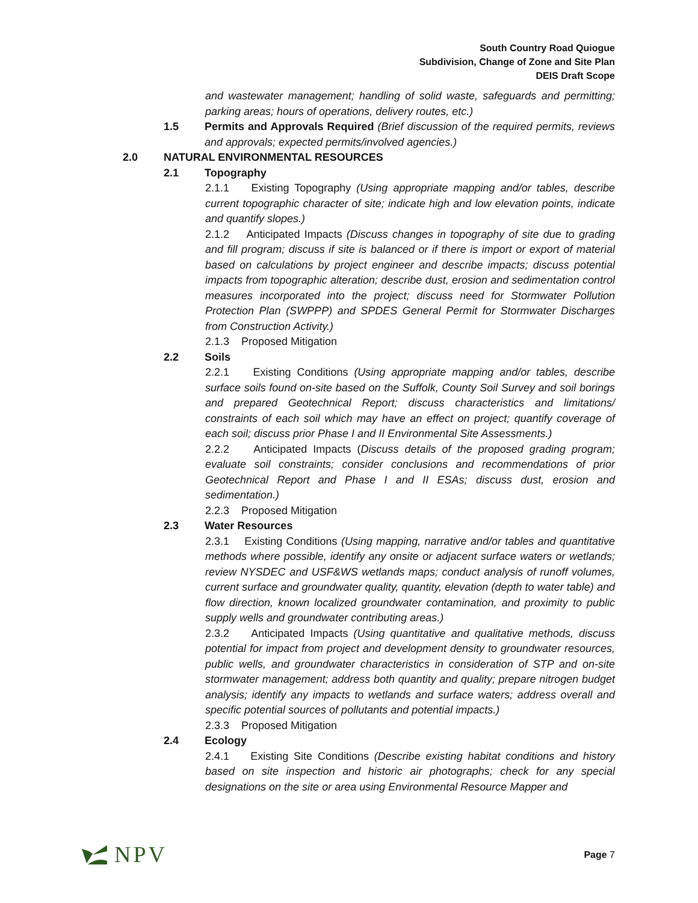South Country Road Quiogue
Subdivision, Change of Zone and Site Plan
DEIS Draft Scope
and wastewater management; handling of solid waste, safeguards and permitting; parking areas; hours of operations, delivery routes, etc.)
1.5 Permits and Approvals Required (Brief discussion of the required permits, reviews and approvals; expected permits/involved agencies.)
2.0 NATURAL ENVIRONMENTAL RESOURCES
2.1 Topography
2.1.1 Existing Topography (Using appropriate mapping and/or tables, describe current topographic character of site; indicate high and low elevation points, indicate and quantify slopes.)
2.1.2 Anticipated Impacts (Discuss changes in topography of site due to grading and fill program; discuss if site is balanced or if there is import or export of material based on calculations by project engineer and describe impacts; discuss potential impacts from topographic alteration; describe dust, erosion and sedimentation control measures incorporated into the project; discuss need for Stormwater Pollution Protection Plan (SWPPP) and SPDES General Permit for Stormwater Discharges from Construction Activity.)
2.1.3 Proposed Mitigation
2.2 Soils
2.2.1 Existing Conditions (Using appropriate mapping and/or tables, describe surface soils found on-site based on the Suffolk, County Soil Survey and soil borings and prepared Geotechnical Report; discuss characteristics and limitations/ constraints of each soil which may have an effect on project; quantify coverage of each soil; discuss prior Phase I and II Environmental Site Assessments.)
2.2.2 Anticipated Impacts (Discuss details of the proposed grading program; evaluate soil constraints; consider conclusions and recommendations of prior Geotechnical Report and Phase I and II ESAs; discuss dust, erosion and sedimentation.)
2.2.3 Proposed Mitigation
2.3 Water Resources
2.3.1 Existing Conditions (Using mapping, narrative and/or tables and quantitative methods where possible, identify any onsite or adjacent surface waters or wetlands; review NYSDEC and USF&WS wetlands maps; conduct analysis of runoff volumes, current surface and groundwater quality, quantity, elevation (depth to water table) and flow direction, known localized groundwater contamination, and proximity to public supply wells and groundwater contributing areas.)
2.3.2 Anticipated Impacts (Using quantitative and qualitative methods, discuss potential for impact from project and development density to groundwater resources, public wells, and groundwater characteristics in consideration of STP and on-site stormwater management; address both quantity and quality; prepare nitrogen budget analysis; identify any impacts to wetlands and surface waters; address overall and specific potential sources of pollutants and potential impacts.)
2.3.3 Proposed Mitigation
2.4 Ecology
2.4.1 Existing Site Conditions (Describe existing habitat conditions and history based on site inspection and historic air photographs; check for any special designations on the site or area using Environmental Resource Mapper and
NPV
Page 7